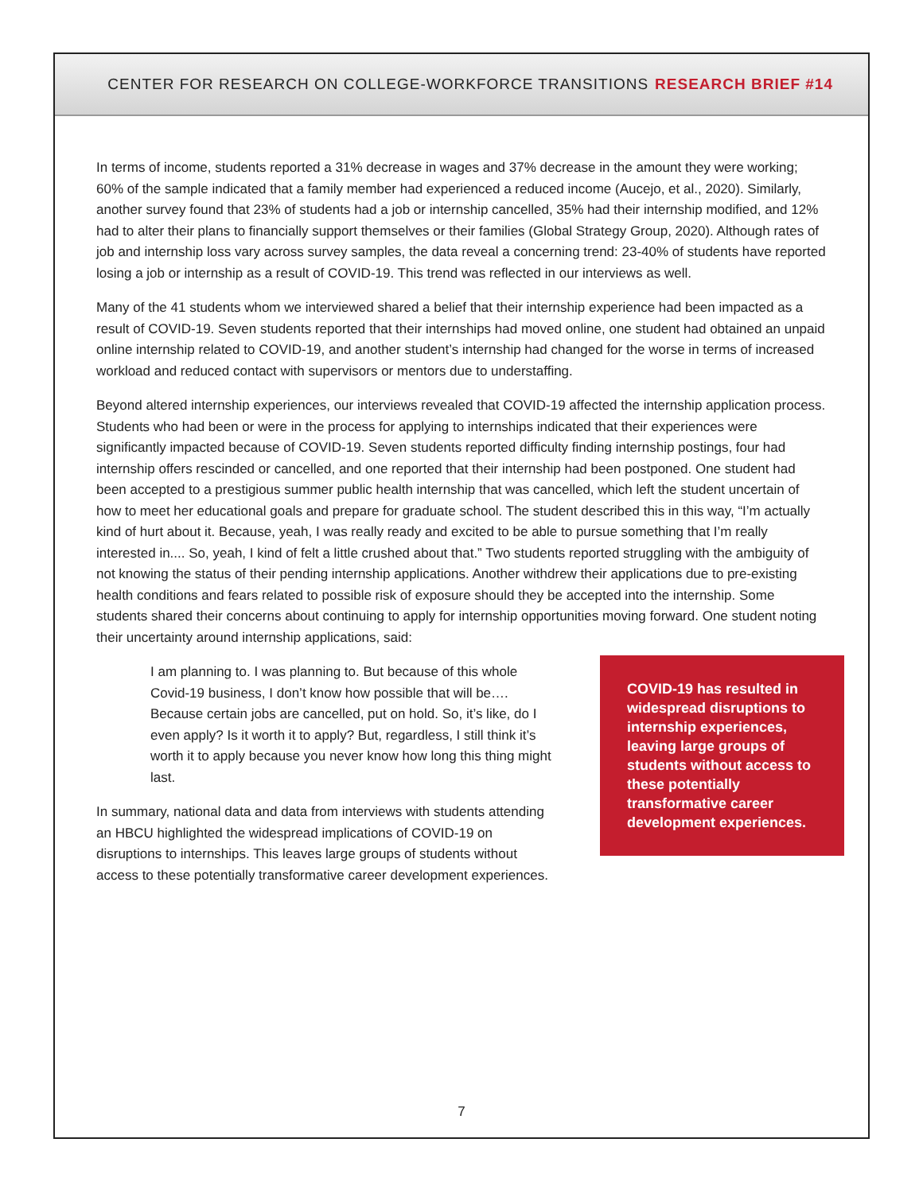CENTER FOR RESEARCH ON COLLEGE-WORKFORCE TRANSITIONS RESEARCH BRIEF #14
In terms of income, students reported a 31% decrease in wages and 37% decrease in the amount they were working; 60% of the sample indicated that a family member had experienced a reduced income (Aucejo, et al., 2020). Similarly, another survey found that 23% of students had a job or internship cancelled, 35% had their internship modified, and 12% had to alter their plans to financially support themselves or their families (Global Strategy Group, 2020). Although rates of job and internship loss vary across survey samples, the data reveal a concerning trend: 23-40% of students have reported losing a job or internship as a result of COVID-19. This trend was reflected in our interviews as well.
Many of the 41 students whom we interviewed shared a belief that their internship experience had been impacted as a result of COVID-19. Seven students reported that their internships had moved online, one student had obtained an unpaid online internship related to COVID-19, and another student’s internship had changed for the worse in terms of increased workload and reduced contact with supervisors or mentors due to understaffing.
Beyond altered internship experiences, our interviews revealed that COVID-19 affected the internship application process. Students who had been or were in the process for applying to internships indicated that their experiences were significantly impacted because of COVID-19. Seven students reported difficulty finding internship postings, four had internship offers rescinded or cancelled, and one reported that their internship had been postponed. One student had been accepted to a prestigious summer public health internship that was cancelled, which left the student uncertain of how to meet her educational goals and prepare for graduate school. The student described this in this way, “I’m actually kind of hurt about it. Because, yeah, I was really ready and excited to be able to pursue something that I’m really interested in.... So, yeah, I kind of felt a little crushed about that.” Two students reported struggling with the ambiguity of not knowing the status of their pending internship applications. Another withdrew their applications due to pre-existing health conditions and fears related to possible risk of exposure should they be accepted into the internship. Some students shared their concerns about continuing to apply for internship opportunities moving forward. One student noting their uncertainty around internship applications, said:
I am planning to. I was planning to. But because of this whole Covid-19 business, I don’t know how possible that will be…. Because certain jobs are cancelled, put on hold. So, it’s like, do I even apply? Is it worth it to apply? But, regardless, I still think it’s worth it to apply because you never know how long this thing might last.
In summary, national data and data from interviews with students attending an HBCU highlighted the widespread implications of COVID-19 on disruptions to internships. This leaves large groups of students without access to these potentially transformative career development experiences.
COVID-19 has resulted in widespread disruptions to internship experiences, leaving large groups of students without access to these potentially transformative career development experiences.
7